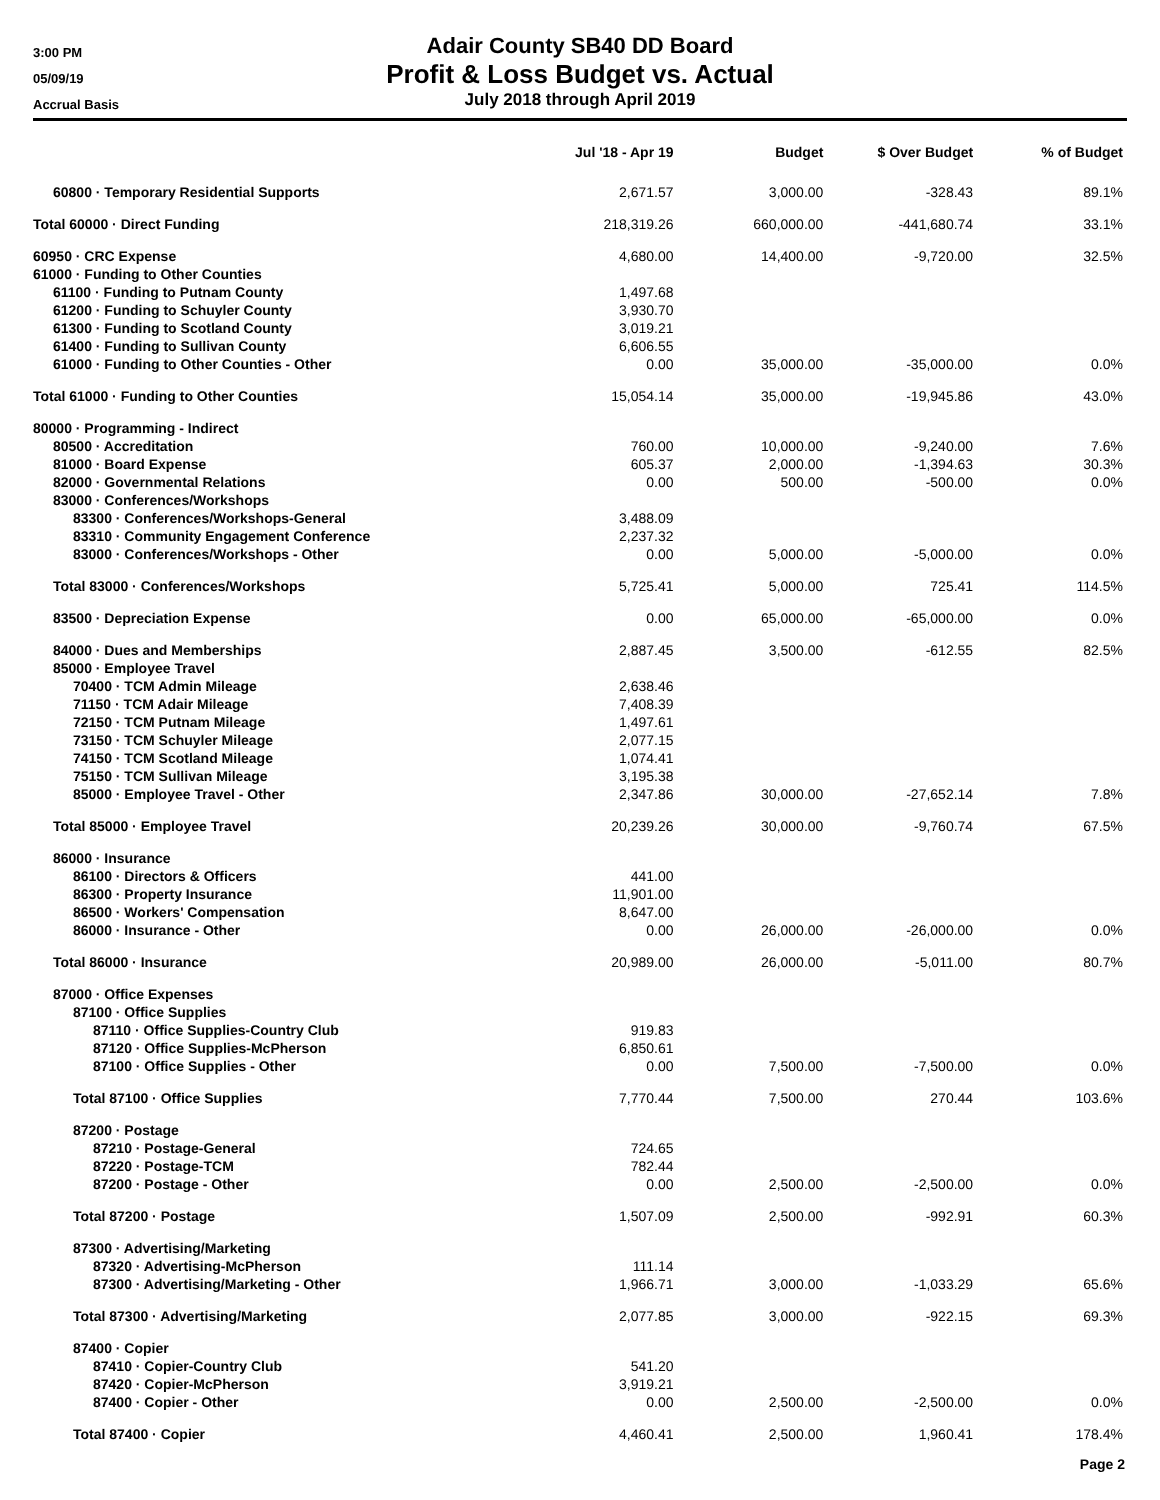3:00 PM
05/09/19
Accrual Basis
Adair County SB40 DD Board
Profit & Loss Budget vs. Actual
July 2018 through April 2019
| | Jul '18 - Apr 19 | Budget | $ Over Budget | % of Budget |
| --- | --- | --- | --- | --- |
| 60800 · Temporary Residential Supports | 2,671.57 | 3,000.00 | -328.43 | 89.1% |
| Total 60000 · Direct Funding | 218,319.26 | 660,000.00 | -441,680.74 | 33.1% |
| 60950 · CRC Expense | 4,680.00 | 14,400.00 | -9,720.00 | 32.5% |
| 61000 · Funding to Other Counties | | | | |
| 61100 · Funding to Putnam County | 1,497.68 | | | |
| 61200 · Funding to Schuyler County | 3,930.70 | | | |
| 61300 · Funding to Scotland County | 3,019.21 | | | |
| 61400 · Funding to Sullivan County | 6,606.55 | | | |
| 61000 · Funding to Other Counties - Other | 0.00 | 35,000.00 | -35,000.00 | 0.0% |
| Total 61000 · Funding to Other Counties | 15,054.14 | 35,000.00 | -19,945.86 | 43.0% |
| 80000 · Programming - Indirect | | | | |
| 80500 · Accreditation | 760.00 | 10,000.00 | -9,240.00 | 7.6% |
| 81000 · Board Expense | 605.37 | 2,000.00 | -1,394.63 | 30.3% |
| 82000 · Governmental Relations | 0.00 | 500.00 | -500.00 | 0.0% |
| 83000 · Conferences/Workshops | | | | |
| 83300 · Conferences/Workshops-General | 3,488.09 | | | |
| 83310 · Community Engagement Conference | 2,237.32 | | | |
| 83000 · Conferences/Workshops - Other | 0.00 | 5,000.00 | -5,000.00 | 0.0% |
| Total 83000 · Conferences/Workshops | 5,725.41 | 5,000.00 | 725.41 | 114.5% |
| 83500 · Depreciation Expense | 0.00 | 65,000.00 | -65,000.00 | 0.0% |
| 84000 · Dues and Memberships | 2,887.45 | 3,500.00 | -612.55 | 82.5% |
| 85000 · Employee Travel | | | | |
| 70400 · TCM Admin Mileage | 2,638.46 | | | |
| 71150 · TCM Adair Mileage | 7,408.39 | | | |
| 72150 · TCM Putnam Mileage | 1,497.61 | | | |
| 73150 · TCM Schuyler Mileage | 2,077.15 | | | |
| 74150 · TCM Scotland Mileage | 1,074.41 | | | |
| 75150 · TCM Sullivan Mileage | 3,195.38 | | | |
| 85000 · Employee Travel - Other | 2,347.86 | 30,000.00 | -27,652.14 | 7.8% |
| Total 85000 · Employee Travel | 20,239.26 | 30,000.00 | -9,760.74 | 67.5% |
| 86000 · Insurance | | | | |
| 86100 · Directors & Officers | 441.00 | | | |
| 86300 · Property Insurance | 11,901.00 | | | |
| 86500 · Workers' Compensation | 8,647.00 | | | |
| 86000 · Insurance - Other | 0.00 | 26,000.00 | -26,000.00 | 0.0% |
| Total 86000 · Insurance | 20,989.00 | 26,000.00 | -5,011.00 | 80.7% |
| 87000 · Office Expenses | | | | |
| 87100 · Office Supplies | | | | |
| 87110 · Office Supplies-Country Club | 919.83 | | | |
| 87120 · Office Supplies-McPherson | 6,850.61 | | | |
| 87100 · Office Supplies - Other | 0.00 | 7,500.00 | -7,500.00 | 0.0% |
| Total 87100 · Office Supplies | 7,770.44 | 7,500.00 | 270.44 | 103.6% |
| 87200 · Postage | | | | |
| 87210 · Postage-General | 724.65 | | | |
| 87220 · Postage-TCM | 782.44 | | | |
| 87200 · Postage - Other | 0.00 | 2,500.00 | -2,500.00 | 0.0% |
| Total 87200 · Postage | 1,507.09 | 2,500.00 | -992.91 | 60.3% |
| 87300 · Advertising/Marketing | | | | |
| 87320 · Advertising-McPherson | 111.14 | | | |
| 87300 · Advertising/Marketing - Other | 1,966.71 | 3,000.00 | -1,033.29 | 65.6% |
| Total 87300 · Advertising/Marketing | 2,077.85 | 3,000.00 | -922.15 | 69.3% |
| 87400 · Copier | | | | |
| 87410 · Copier-Country Club | 541.20 | | | |
| 87420 · Copier-McPherson | 3,919.21 | | | |
| 87400 · Copier - Other | 0.00 | 2,500.00 | -2,500.00 | 0.0% |
| Total 87400 · Copier | 4,460.41 | 2,500.00 | 1,960.41 | 178.4% |
Page 2